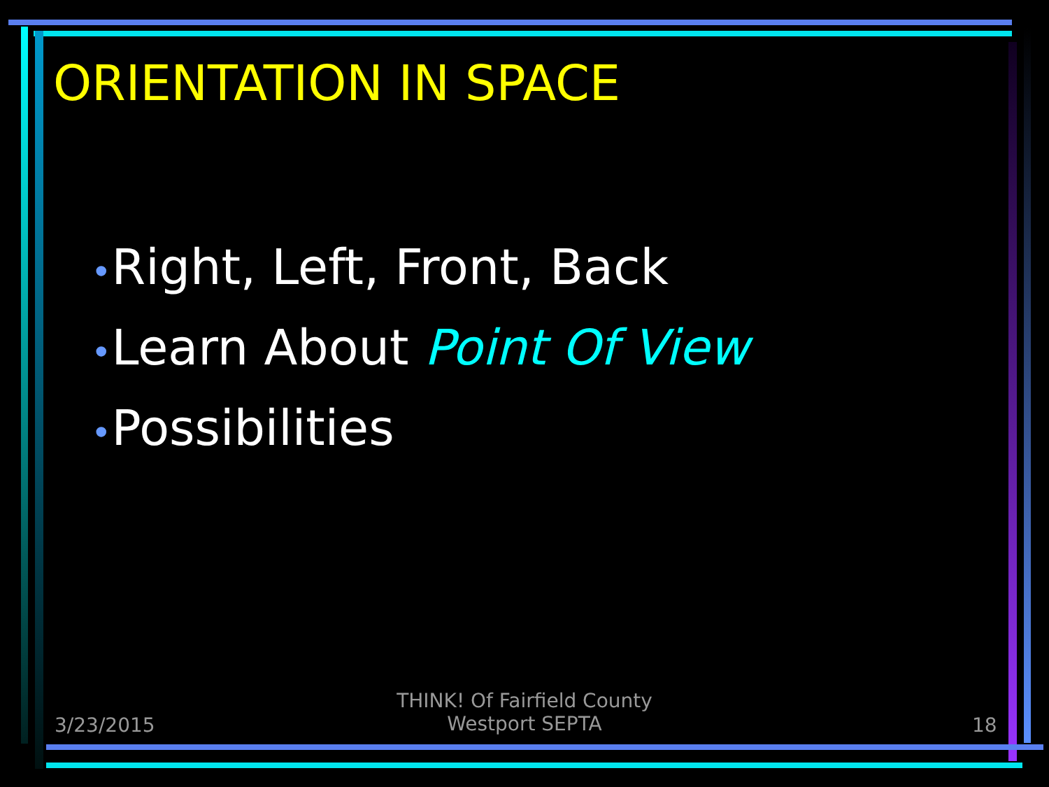ORIENTATION IN SPACE
•Right, Left, Front, Back
•Learn About Point Of View
•Possibilities
3/23/2015
THINK! Of Fairfield County
Westport SEPTA
18